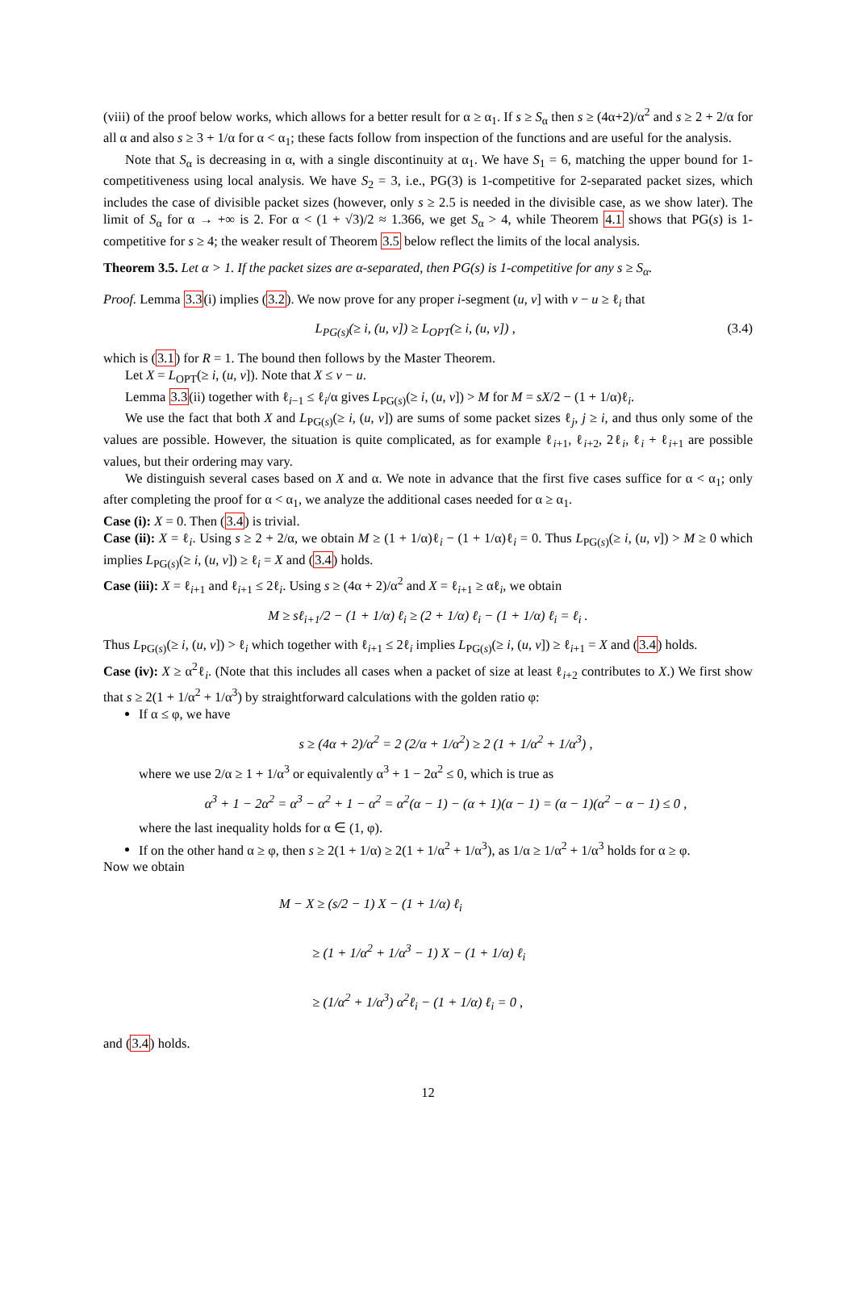(viii) of the proof below works, which allows for a better result for α ≥ α<sub>1</sub>. If s ≥ S<sub>α</sub> then s ≥ (4α+2)/α<sup>2</sup> and s ≥ 2 + 2/α for all α and also s ≥ 3 + 1/α for α < α<sub>1</sub>; these facts follow from inspection of the functions and are useful for the analysis.
Note that S<sub>α</sub> is decreasing in α, with a single discontinuity at α<sub>1</sub>. We have S<sub>1</sub> = 6, matching the upper bound for 1-competitiveness using local analysis. We have S<sub>2</sub> = 3, i.e., PG(3) is 1-competitive for 2-separated packet sizes, which includes the case of divisible packet sizes (however, only s ≥ 2.5 is needed in the divisible case, as we show later). The limit of S<sub>α</sub> for α → +∞ is 2. For α < (1 + √3)/2 ≈ 1.366, we get S<sub>α</sub> > 4, while Theorem 4.1 shows that PG(s) is 1-competitive for s ≥ 4; the weaker result of Theorem 3.5 below reflect the limits of the local analysis.
Theorem 3.5. Let α > 1. If the packet sizes are α-separated, then PG(s) is 1-competitive for any s ≥ S<sub>α</sub>.
Proof. Lemma 3.3(i) implies (3.2). We now prove for any proper i-segment (u, v] with v − u ≥ ℓ<sub>i</sub> that
L<sub>PG(s)</sub>(≥ i, (u, v]) ≥ L<sub>OPT</sub>(≥ i, (u, v]) , (3.4)
which is (3.1) for R = 1. The bound then follows by the Master Theorem.
Let X = L<sub>OPT</sub>(≥ i, (u, v]). Note that X ≤ v − u.
Lemma 3.3(ii) together with ℓ<sub>i−1</sub> ≤ ℓ<sub>i</sub>/α gives L<sub>PG(s)</sub>(≥ i, (u, v]) > M for M = sX/2 − (1 + 1/α)ℓ<sub>i</sub>.
We use the fact that both X and L<sub>PG(s)</sub>(≥ i, (u, v]) are sums of some packet sizes ℓ<sub>j</sub>, j ≥ i, and thus only some of the values are possible. However, the situation is quite complicated, as for example ℓ<sub>i+1</sub>, ℓ<sub>i+2</sub>, 2ℓ<sub>i</sub>, ℓ<sub>i</sub> + ℓ<sub>i+1</sub> are possible values, but their ordering may vary.
We distinguish several cases based on X and α. We note in advance that the first five cases suffice for α < α<sub>1</sub>; only after completing the proof for α < α<sub>1</sub>, we analyze the additional cases needed for α ≥ α<sub>1</sub>.
Case (i): X = 0. Then (3.4) is trivial.
Case (ii): X = ℓ<sub>i</sub>. Using s ≥ 2 + 2/α, we obtain M ≥ (1 + 1/α)ℓ<sub>i</sub> − (1 + 1/α)ℓ<sub>i</sub> = 0. Thus L<sub>PG(s)</sub>(≥ i, (u, v]) > M ≥ 0 which implies L<sub>PG(s)</sub>(≥ i, (u, v]) ≥ ℓ<sub>i</sub> = X and (3.4) holds.
Case (iii): X = ℓ<sub>i+1</sub> and ℓ<sub>i+1</sub> ≤ 2ℓ<sub>i</sub>. Using s ≥ (4α + 2)/α<sup>2</sup> and X = ℓ<sub>i+1</sub> ≥ αℓ<sub>i</sub>, we obtain
M ≥ sℓ<sub>i+1</sub>/2 − (1 + 1/α) ℓ<sub>i</sub> ≥ (2 + 1/α) ℓ<sub>i</sub> − (1 + 1/α) ℓ<sub>i</sub> = ℓ<sub>i</sub> .
Thus L<sub>PG(s)</sub>(≥ i, (u, v]) > ℓ<sub>i</sub> which together with ℓ<sub>i+1</sub> ≤ 2ℓ<sub>i</sub> implies L<sub>PG(s)</sub>(≥ i, (u, v]) ≥ ℓ<sub>i+1</sub> = X and (3.4) holds.
Case (iv): X ≥ α<sup>2</sup>ℓ<sub>i</sub>. (Note that this includes all cases when a packet of size at least ℓ<sub>i+2</sub> contributes to X.) We first show that s ≥ 2(1 + 1/α<sup>2</sup> + 1/α<sup>3</sup>) by straightforward calculations with the golden ratio φ:
If α ≤ φ, we have
s ≥ (4α + 2)/α<sup>2</sup> = 2 (2/α + 1/α<sup>2</sup>) ≥ 2 (1 + 1/α<sup>2</sup> + 1/α<sup>3</sup>) ,
where we use 2/α ≥ 1 + 1/α<sup>3</sup> or equivalently α<sup>3</sup> + 1 − 2α<sup>2</sup> ≤ 0, which is true as
α<sup>3</sup> + 1 − 2α<sup>2</sup> = α<sup>3</sup> − α<sup>2</sup> + 1 − α<sup>2</sup> = α<sup>2</sup>(α − 1) − (α + 1)(α − 1) = (α − 1)(α<sup>2</sup> − α − 1) ≤ 0 ,
where the last inequality holds for α ∈ (1, φ).
If on the other hand α ≥ φ, then s ≥ 2(1 + 1/α) ≥ 2(1 + 1/α<sup>2</sup> + 1/α<sup>3</sup>), as 1/α ≥ 1/α<sup>2</sup> + 1/α<sup>3</sup> holds for α ≥ φ.
Now we obtain
M − X ≥ (s/2 − 1) X − (1 + 1/α) ℓ<sub>i</sub>
≥ (1 + 1/α<sup>2</sup> + 1/α<sup>3</sup> − 1) X − (1 + 1/α) ℓ<sub>i</sub>
≥ (1/α<sup>2</sup> + 1/α<sup>3</sup>) α<sup>2</sup>ℓ<sub>i</sub> − (1 + 1/α) ℓ<sub>i</sub> = 0 ,
and (3.4) holds.
12